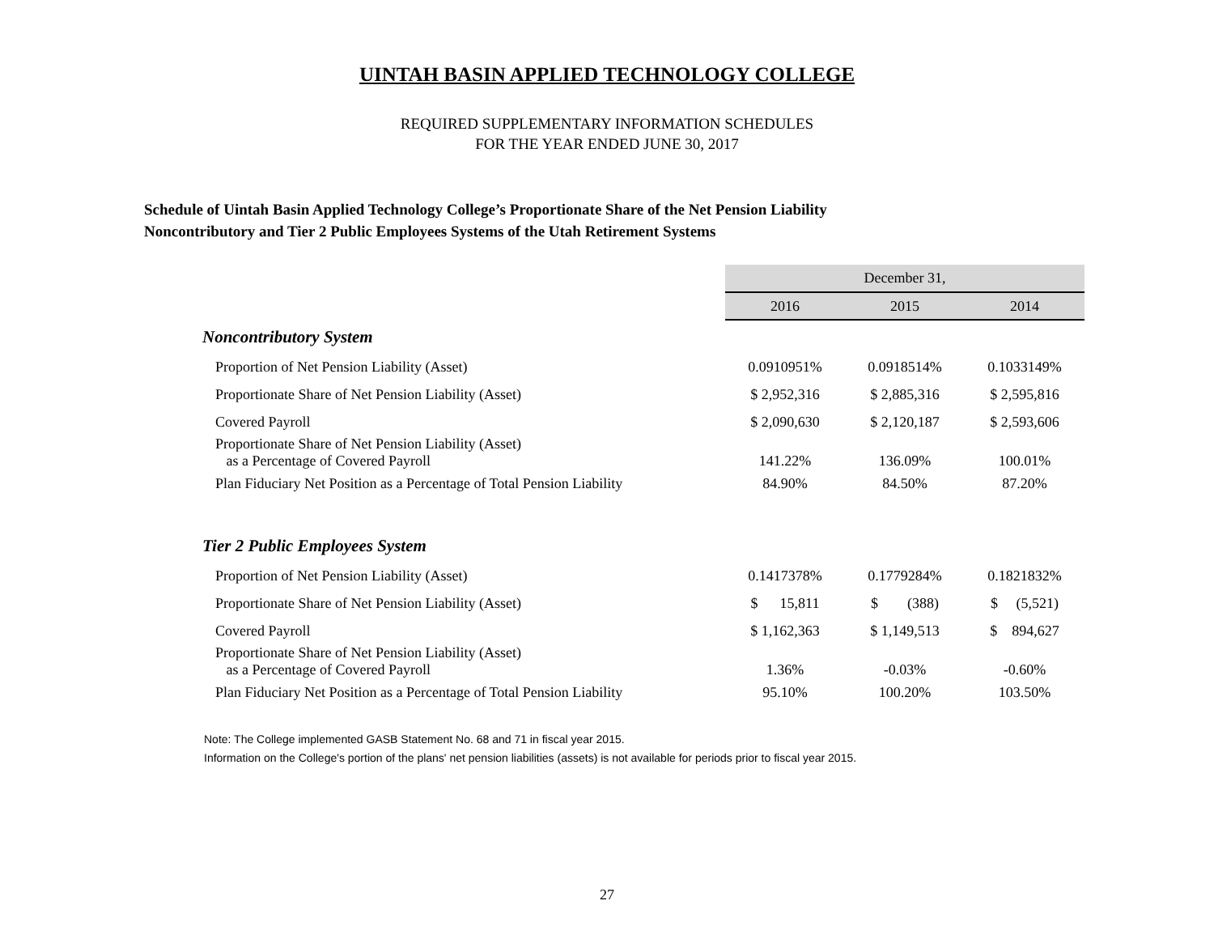UINTAH BASIN APPLIED TECHNOLOGY COLLEGE
REQUIRED SUPPLEMENTARY INFORMATION SCHEDULES
FOR THE YEAR ENDED JUNE 30, 2017
Schedule of Uintah Basin Applied Technology College’s Proportionate Share of the Net Pension Liability
Noncontributory and Tier 2 Public Employees Systems of the Utah Retirement Systems
| | December 31, | | |
| | 2016 | 2015 | 2014 |
| Noncontributory System | | | |
| Proportion of Net Pension Liability (Asset) | 0.0910951% | 0.0918514% | 0.1033149% |
| Proportionate Share of Net Pension Liability (Asset) | $ 2,952,316 | $ 2,885,316 | $ 2,595,816 |
| Covered Payroll | $ 2,090,630 | $ 2,120,187 | $ 2,593,606 |
| Proportionate Share of Net Pension Liability (Asset) as a Percentage of Covered Payroll | 141.22% | 136.09% | 100.01% |
| Plan Fiduciary Net Position as a Percentage of Total Pension Liability | 84.90% | 84.50% | 87.20% |
| Tier 2 Public Employees System | | | |
| Proportion of Net Pension Liability (Asset) | 0.1417378% | 0.1779284% | 0.1821832% |
| Proportionate Share of Net Pension Liability (Asset) | $ 15,811 | $ (388) | $ (5,521) |
| Covered Payroll | $ 1,162,363 | $ 1,149,513 | $ 894,627 |
| Proportionate Share of Net Pension Liability (Asset) as a Percentage of Covered Payroll | 1.36% | -0.03% | -0.60% |
| Plan Fiduciary Net Position as a Percentage of Total Pension Liability | 95.10% | 100.20% | 103.50% |
Note: The College implemented GASB Statement No. 68 and 71 in fiscal year 2015.
Information on the College's portion of the plans' net pension liabilities (assets) is not available for periods prior to fiscal year 2015.
27